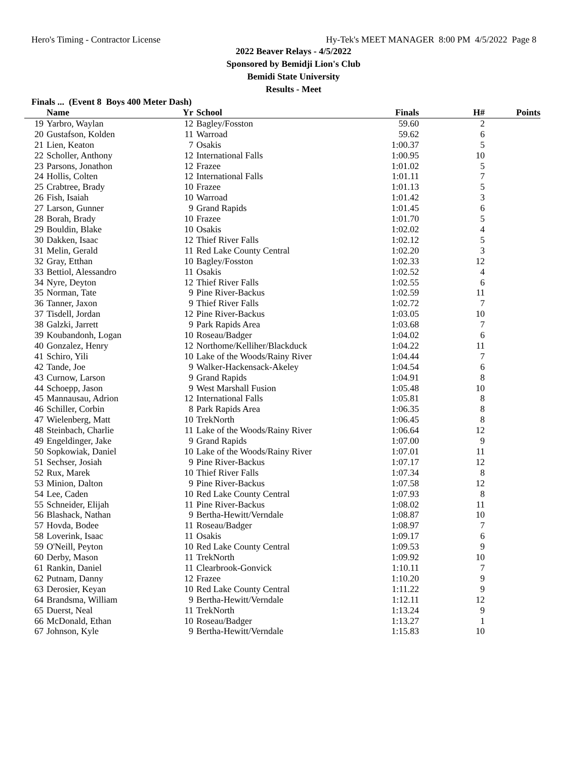Hero's Timing - Contractor License Hy-Tek's MEET MANAGER 8:00 PM 4/5/2022 Page 8
2022 Beaver Relays - 4/5/2022
Sponsored by Bemidji Lion's Club
Bemidi State University
Results - Meet
Finals ... (Event 8 Boys 400 Meter Dash)
| | Name | Yr | School | Finals | H# | Points |
| --- | --- | --- | --- | --- | --- | --- |
| 19 | Yarbro, Waylan | 12 | Bagley/Fosston | 59.60 | 2 | |
| 20 | Gustafson, Kolden | 11 | Warroad | 59.62 | 6 | |
| 21 | Lien, Keaton | 7 | Osakis | 1:00.37 | 5 | |
| 22 | Scholler, Anthony | 12 | International Falls | 1:00.95 | 10 | |
| 23 | Parsons, Jonathon | 12 | Frazee | 1:01.02 | 5 | |
| 24 | Hollis, Colten | 12 | International Falls | 1:01.11 | 7 | |
| 25 | Crabtree, Brady | 10 | Frazee | 1:01.13 | 5 | |
| 26 | Fish, Isaiah | 10 | Warroad | 1:01.42 | 3 | |
| 27 | Larson, Gunner | 9 | Grand Rapids | 1:01.45 | 6 | |
| 28 | Borah, Brady | 10 | Frazee | 1:01.70 | 5 | |
| 29 | Bouldin, Blake | 10 | Osakis | 1:02.02 | 4 | |
| 30 | Dakken, Isaac | 12 | Thief River Falls | 1:02.12 | 5 | |
| 31 | Melin, Gerald | 11 | Red Lake County Central | 1:02.20 | 3 | |
| 32 | Gray, Etthan | 10 | Bagley/Fosston | 1:02.33 | 12 | |
| 33 | Bettiol, Alessandro | 11 | Osakis | 1:02.52 | 4 | |
| 34 | Nyre, Deyton | 12 | Thief River Falls | 1:02.55 | 6 | |
| 35 | Norman, Tate | 9 | Pine River-Backus | 1:02.59 | 11 | |
| 36 | Tanner, Jaxon | 9 | Thief River Falls | 1:02.72 | 7 | |
| 37 | Tisdell, Jordan | 12 | Pine River-Backus | 1:03.05 | 10 | |
| 38 | Galzki, Jarrett | 9 | Park Rapids Area | 1:03.68 | 7 | |
| 39 | Koubandonh, Logan | 10 | Roseau/Badger | 1:04.02 | 6 | |
| 40 | Gonzalez, Henry | 12 | Northome/Kelliher/Blackduck | 1:04.22 | 11 | |
| 41 | Schiro, Yili | 10 | Lake of the Woods/Rainy River | 1:04.44 | 7 | |
| 42 | Tande, Joe | 9 | Walker-Hackensack-Akeley | 1:04.54 | 6 | |
| 43 | Curnow, Larson | 9 | Grand Rapids | 1:04.91 | 8 | |
| 44 | Schoepp, Jason | 9 | West Marshall Fusion | 1:05.48 | 10 | |
| 45 | Mannausau, Adrion | 12 | International Falls | 1:05.81 | 8 | |
| 46 | Schiller, Corbin | 8 | Park Rapids Area | 1:06.35 | 8 | |
| 47 | Wielenberg, Matt | 10 | TrekNorth | 1:06.45 | 8 | |
| 48 | Steinbach, Charlie | 11 | Lake of the Woods/Rainy River | 1:06.64 | 12 | |
| 49 | Engeldinger, Jake | 9 | Grand Rapids | 1:07.00 | 9 | |
| 50 | Sopkowiak, Daniel | 10 | Lake of the Woods/Rainy River | 1:07.01 | 11 | |
| 51 | Sechser, Josiah | 9 | Pine River-Backus | 1:07.17 | 12 | |
| 52 | Rux, Marek | 10 | Thief River Falls | 1:07.34 | 8 | |
| 53 | Minion, Dalton | 9 | Pine River-Backus | 1:07.58 | 12 | |
| 54 | Lee, Caden | 10 | Red Lake County Central | 1:07.93 | 8 | |
| 55 | Schneider, Elijah | 11 | Pine River-Backus | 1:08.02 | 11 | |
| 56 | Blashack, Nathan | 9 | Bertha-Hewitt/Verndale | 1:08.87 | 10 | |
| 57 | Hovda, Bodee | 11 | Roseau/Badger | 1:08.97 | 7 | |
| 58 | Loverink, Isaac | 11 | Osakis | 1:09.17 | 6 | |
| 59 | O'Neill, Peyton | 10 | Red Lake County Central | 1:09.53 | 9 | |
| 60 | Derby, Mason | 11 | TrekNorth | 1:09.92 | 10 | |
| 61 | Rankin, Daniel | 11 | Clearbrook-Gonvick | 1:10.11 | 7 | |
| 62 | Putnam, Danny | 12 | Frazee | 1:10.20 | 9 | |
| 63 | Derosier, Keyan | 10 | Red Lake County Central | 1:11.22 | 9 | |
| 64 | Brandsma, William | 9 | Bertha-Hewitt/Verndale | 1:12.11 | 12 | |
| 65 | Duerst, Neal | 11 | TrekNorth | 1:13.24 | 9 | |
| 66 | McDonald, Ethan | 10 | Roseau/Badger | 1:13.27 | 1 | |
| 67 | Johnson, Kyle | 9 | Bertha-Hewitt/Verndale | 1:15.83 | 10 | |